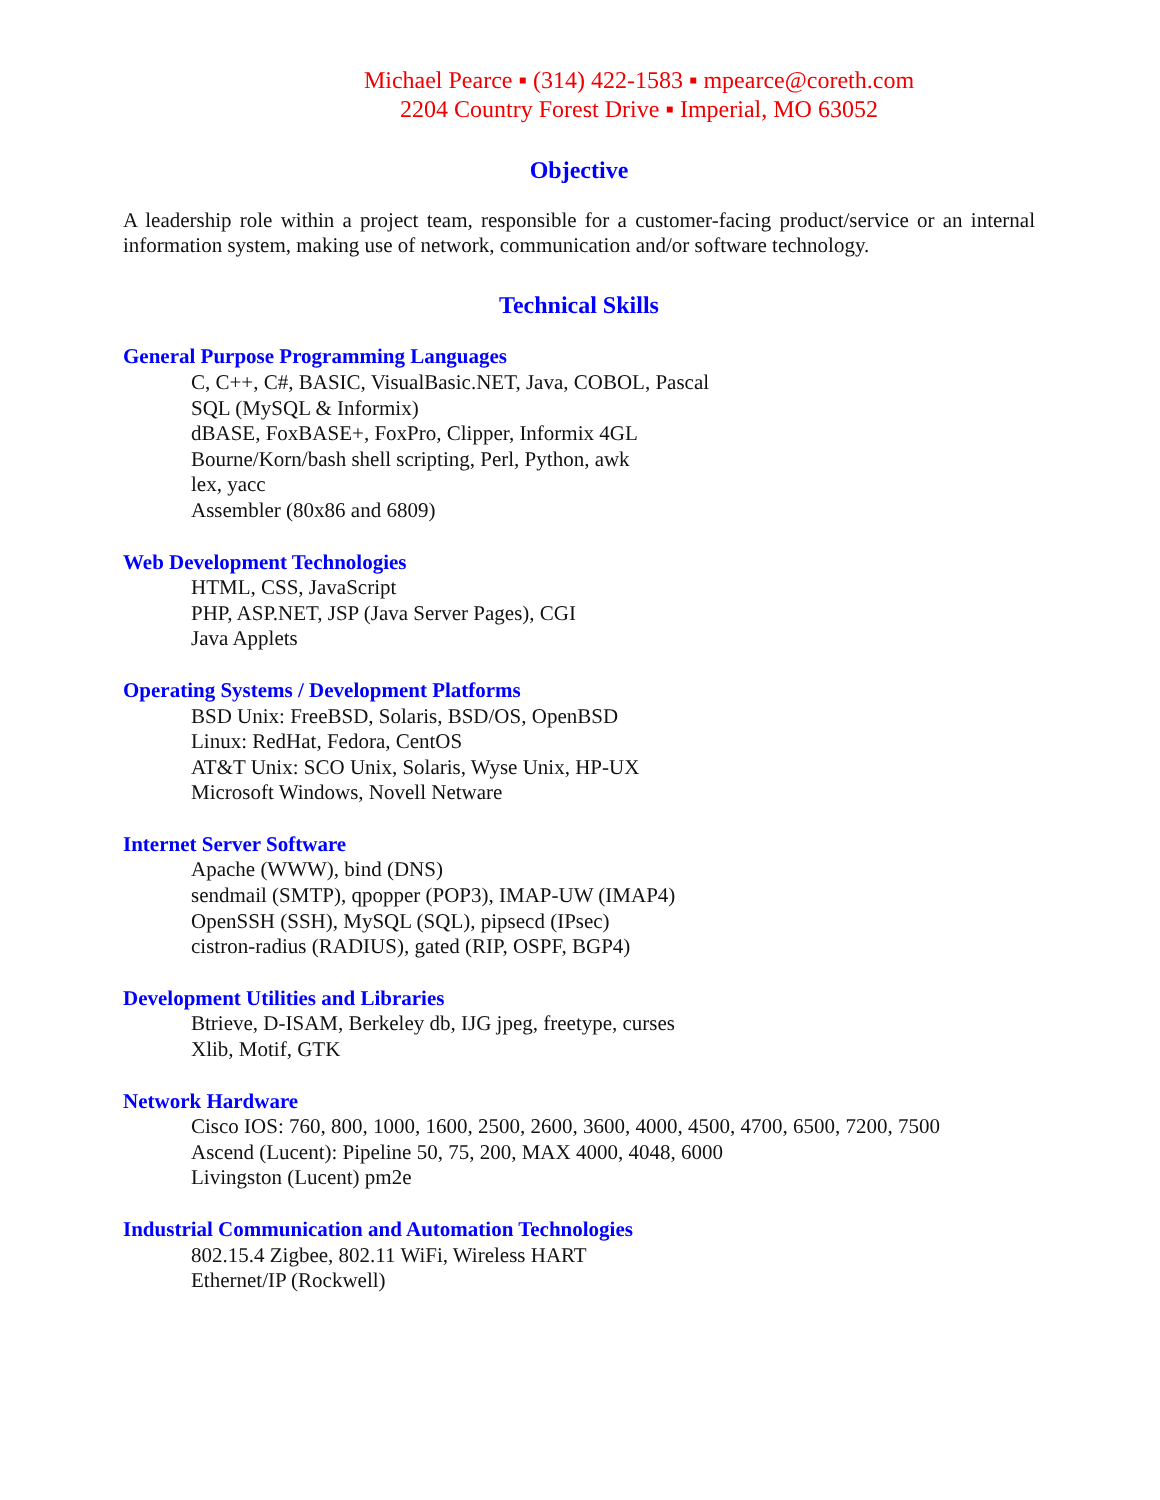Michael Pearce ▪ (314) 422-1583 ▪ mpearce@coreth.com
2204 Country Forest Drive ▪ Imperial, MO 63052
Objective
A leadership role within a project team, responsible for a customer-facing product/service or an internal information system, making use of network, communication and/or software technology.
Technical Skills
General Purpose Programming Languages
C, C++, C#, BASIC, VisualBasic.NET, Java, COBOL, Pascal
SQL (MySQL & Informix)
dBASE, FoxBASE+, FoxPro, Clipper, Informix 4GL
Bourne/Korn/bash shell scripting, Perl, Python, awk
lex, yacc
Assembler (80x86 and 6809)
Web Development Technologies
HTML, CSS, JavaScript
PHP, ASP.NET, JSP (Java Server Pages), CGI
Java Applets
Operating Systems / Development Platforms
BSD Unix: FreeBSD, Solaris, BSD/OS, OpenBSD
Linux: RedHat, Fedora, CentOS
AT&T Unix: SCO Unix, Solaris, Wyse Unix, HP-UX
Microsoft Windows, Novell Netware
Internet Server Software
Apache (WWW), bind (DNS)
sendmail (SMTP), qpopper (POP3), IMAP-UW (IMAP4)
OpenSSH (SSH), MySQL (SQL), pipsecd (IPsec)
cistron-radius (RADIUS), gated (RIP, OSPF, BGP4)
Development Utilities and Libraries
Btrieve, D-ISAM, Berkeley db, IJG jpeg, freetype, curses
Xlib, Motif, GTK
Network Hardware
Cisco IOS: 760, 800, 1000, 1600, 2500, 2600, 3600, 4000, 4500, 4700, 6500, 7200, 7500
Ascend (Lucent): Pipeline 50, 75, 200, MAX 4000, 4048, 6000
Livingston (Lucent) pm2e
Industrial Communication and Automation Technologies
802.15.4 Zigbee, 802.11 WiFi, Wireless HART
Ethernet/IP (Rockwell)